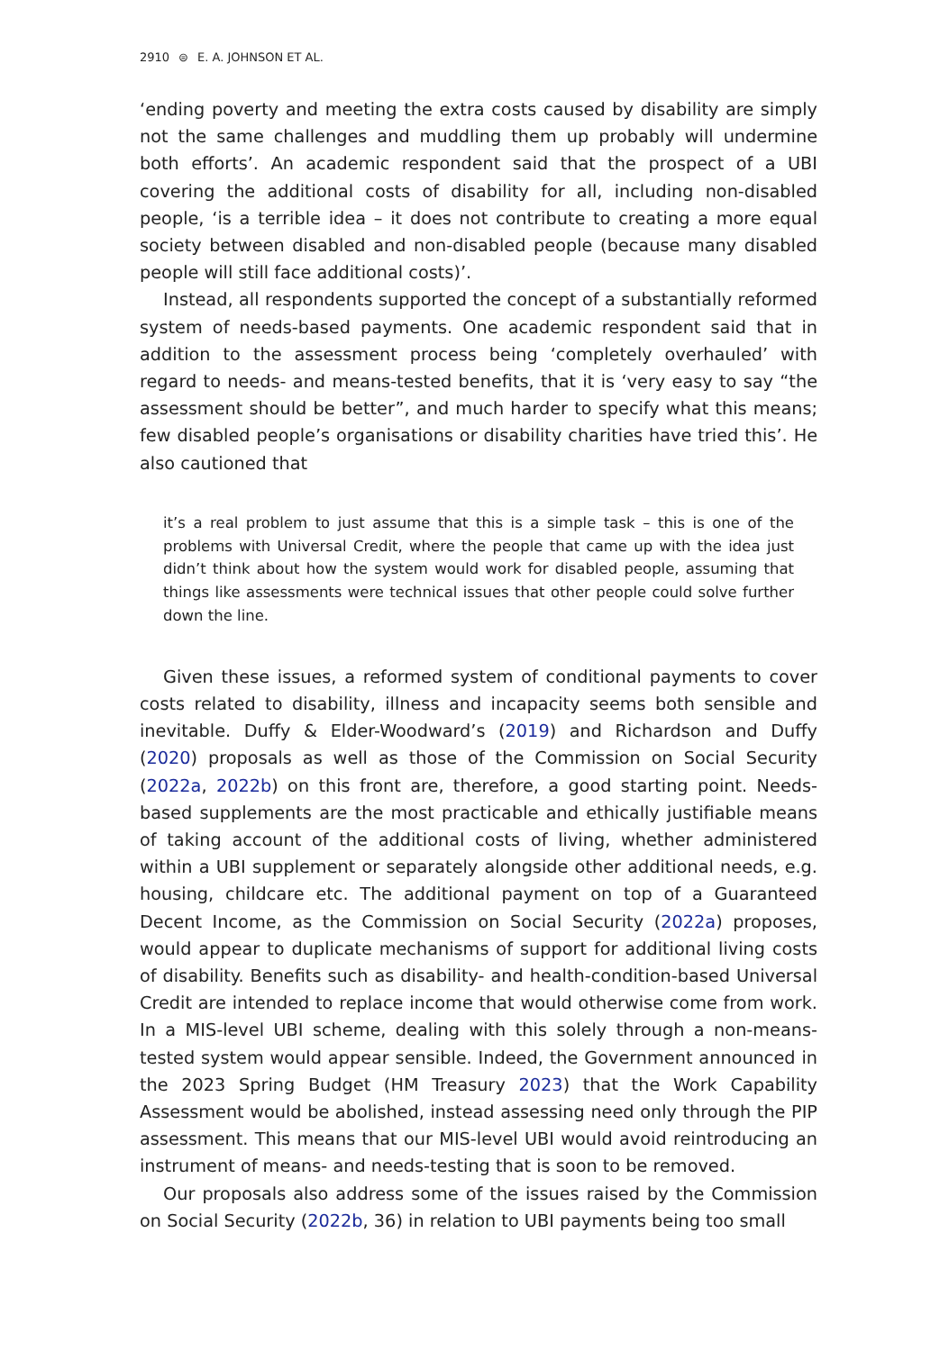2910 ⊜ E. A. JOHNSON ET AL.
‘ending poverty and meeting the extra costs caused by disability are simply not the same challenges and muddling them up probably will undermine both efforts’. An academic respondent said that the prospect of a UBI covering the additional costs of disability for all, including non-disabled people, ‘is a terrible idea – it does not contribute to creating a more equal society between disabled and non-disabled people (because many disabled people will still face additional costs)’.
Instead, all respondents supported the concept of a substantially reformed system of needs-based payments. One academic respondent said that in addition to the assessment process being ‘completely overhauled’ with regard to needs- and means-tested benefits, that it is ‘very easy to say “the assessment should be better”, and much harder to specify what this means; few disabled people’s organisations or disability charities have tried this’. He also cautioned that
it’s a real problem to just assume that this is a simple task – this is one of the problems with Universal Credit, where the people that came up with the idea just didn’t think about how the system would work for disabled people, assuming that things like assessments were technical issues that other people could solve further down the line.
Given these issues, a reformed system of conditional payments to cover costs related to disability, illness and incapacity seems both sensible and inevitable. Duffy & Elder-Woodward’s (2019) and Richardson and Duffy (2020) proposals as well as those of the Commission on Social Security (2022a, 2022b) on this front are, therefore, a good starting point. Needs-based supplements are the most practicable and ethically justifiable means of taking account of the additional costs of living, whether administered within a UBI supplement or separately alongside other additional needs, e.g. housing, childcare etc. The additional payment on top of a Guaranteed Decent Income, as the Commission on Social Security (2022a) proposes, would appear to duplicate mechanisms of support for additional living costs of disability. Benefits such as disability- and health-condition-based Universal Credit are intended to replace income that would otherwise come from work. In a MIS-level UBI scheme, dealing with this solely through a non-means-tested system would appear sensible. Indeed, the Government announced in the 2023 Spring Budget (HM Treasury 2023) that the Work Capability Assessment would be abolished, instead assessing need only through the PIP assessment. This means that our MIS-level UBI would avoid reintroducing an instrument of means- and needs-testing that is soon to be removed.
Our proposals also address some of the issues raised by the Commission on Social Security (2022b, 36) in relation to UBI payments being too small